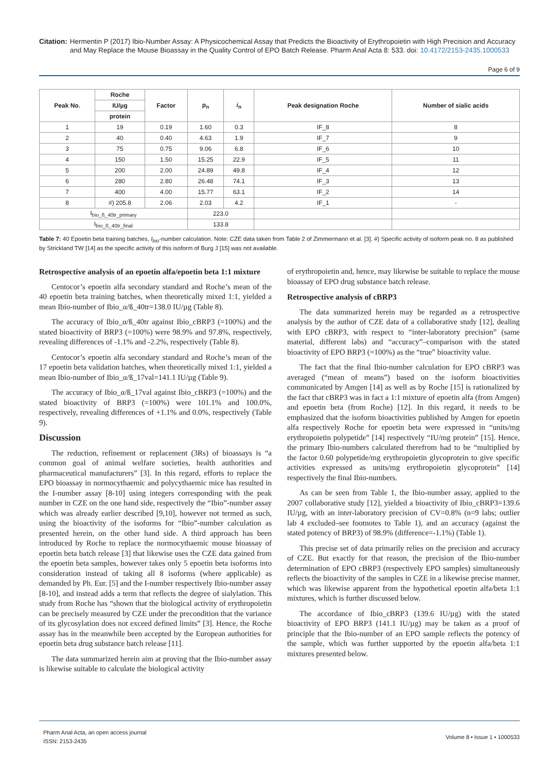Citation: Hermentin P (2017) Ibio-Number Assay: A Physicochemical Assay that Predicts the Bioactivity of Erythropoietin with High Precision and Accuracy and May Replace the Mouse Bioassay in the Quality Control of EPO Batch Release. Pharm Anal Acta 8: 533. doi: 10.4172/2153-2435.1000533
Page 6 of 9
| Peak No. | Roche | Factor | p<sub>n</sub> | i<sub>n</sub> | Peak designation Roche | Number of sialic acids |
| --- | --- | --- | --- | --- | --- | --- |
| | IU/µg | | | | | |
| | protein | | | | | |
| 1 | 19 | 0.19 | 1.60 | 0.3 | IF_8 | 8 |
| 2 | 40 | 0.40 | 4.63 | 1.9 | IF_7 | 9 |
| 3 | 75 | 0.75 | 9.06 | 6.8 | IF_6 | 10 |
| 4 | 150 | 1.50 | 15.25 | 22.9 | IF_5 | 11 |
| 5 | 200 | 2.00 | 24.89 | 49.8 | IF_4 | 12 |
| 6 | 280 | 2.80 | 26.48 | 74.1 | IF_3 | 13 |
| 7 | 400 | 4.00 | 15.77 | 63.1 | IF_2 | 14 |
| 8 | #) 205.8 | 2.06 | 2.03 | 4.2 | IF_1 | - |
| I<sub>bio_ß_40tr_primary</sub> | | | 223.0 | | | |
| I<sub>bio_ß_40tr_final</sub> | | | 133.8 | | | |
Table 7: 40 Epoetin beta training batches, I<sub>bio</sub>-number calculation. Note: CZE data taken from Table 2 of Zimmermann et al. [3]. #) Specific activity of isoform peak no. 8 as published by Strickland TW [14] as the specific activity of this isoform of Burg J [15] was not available.
Retrospective analysis of an epoetin alfa/epoetin beta 1:1 mixture
Centocor’s epoetin alfa secondary standard and Roche’s mean of the 40 epoetin beta training batches, when theoretically mixed 1:1, yielded a mean Ibio-number of Ibio_α/ß_40tr=138.0 IU/µg (Table 8).
The accuracy of Ibio_α/ß_40tr against Ibio_cBRP3 (=100%) and the stated bioactivity of BRP3 (=100%) were 98.9% and 97.8%, respectively, revealing differences of -1.1% and -2.2%, respectively (Table 8).
Centocor’s epoetin alfa secondary standard and Roche’s mean of the 17 epoetin beta validation batches, when theoretically mixed 1:1, yielded a mean Ibio-number of Ibio_α/ß_17val=141.1 IU/µg (Table 9).
The accuracy of Ibio_α/ß_17val against Ibio_cBRP3 (=100%) and the stated bioactivity of BRP3 (=100%) were 101.1% and 100.0%, respectively, revealing differences of +1.1% and 0.0%, respectively (Table 9).
Discussion
The reduction, refinement or replacement (3Rs) of bioassays is “a common goal of animal welfare societies, health authorities and pharmaceutical manufacturers” [3]. In this regard, efforts to replace the EPO bioassay in normocythaemic and polycythaemic mice has resulted in the I-number assay [8-10] using integers corresponding with the peak number in CZE on the one hand side, respectively the “Ibio”-number assay which was already earlier described [9,10], however not termed as such, using the bioactivity of the isoforms for “Ibio”-number calculation as presented herein, on the other hand side. A third approach has been introduced by Roche to replace the normocythaemic mouse bioassay of epoetin beta batch release [3] that likewise uses the CZE data gained from the epoetin beta samples, however takes only 5 epoetin beta isoforms into consideration instead of taking all 8 isoforms (where applicable) as demanded by Ph. Eur. [5] and the I-number respectively Ibio-number assay [8-10], and instead adds a term that reflects the degree of sialylation. This study from Roche has “shown that the biological activity of erythropoietin can be precisely measured by CZE under the precondition that the variance of its glycosylation does not exceed defined limits” [3]. Hence, the Roche assay has in the meanwhile been accepted by the European authorities for epoetin beta drug substance batch release [11].
The data summarized herein aim at proving that the Ibio-number assay is likewise suitable to calculate the biological activity
of erythropoietin and, hence, may likewise be suitable to replace the mouse bioassay of EPO drug substance batch release.
Retrospective analysis of cBRP3
The data summarized herein may be regarded as a retrospective analysis by the author of CZE data of a collaborative study [12], dealing with EPO cBRP3, with respect to “inter-laboratory precision” (same material, different labs) and “accuracy”–comparison with the stated bioactivity of EPO BRP3 (=100%) as the “true” bioactivity value.
The fact that the final Ibio-number calculation for EPO cBRP3 was averaged (“mean of means”) based on the isoform bioactivities communicated by Amgen [14] as well as by Roche [15] is rationalized by the fact that cBRP3 was in fact a 1:1 mixture of epoetin alfa (from Amgen) and epoetin beta (from Roche) [12]. In this regard, it needs to be emphasized that the isoform bioactivities published by Amgen for epoetin alfa respectively Roche for epoetin beta were expressed in “units/mg erythropoietin polypetide” [14] respectively “IU/mg protein” [15]. Hence, the primary Ibio-numbers calculated therefrom had to be “multiplied by the factor 0.60 polypetide/mg erythropoietin glycoprotein to give specific activities expressed as units/mg erythropoietin glycoprotein” [14] respectively the final Ibio-numbers.
As can be seen from Table 1, the Ibio-number assay, applied to the 2007 collaborative study [12], yielded a bioactivity of Ibio_cBRP3=139.6 IU/µg, with an inter-laboratory precision of CV=0.8% (n=9 labs; outlier lab 4 excluded–see footnotes to Table 1), and an accuracy (against the stated potency of BRP3) of 98.9% (difference=-1.1%) (Table 1).
This precise set of data primarily relies on the precision and accuracy of CZE. But exactly for that reason, the precision of the Ibio-number determination of EPO cBRP3 (respectively EPO samples) simultaneously reflects the bioactivity of the samples in CZE in a likewise precise manner, which was likewise apparent from the hypothetical epoetin alfa/beta 1:1 mixtures, which is further discussed below.
The accordance of Ibio_cBRP3 (139.6 IU/µg) with the stated bioactivity of EPO BRP3 (141.1 IU/µg) may be taken as a proof of principle that the Ibio-number of an EPO sample reflects the potency of the sample, which was further supported by the epoetin alfa/beta 1:1 mixtures presented below.
Pharm Anal Acta, an open access journal
ISSN: 2153-2435
Volume 8 • Issue 1 • 1000533